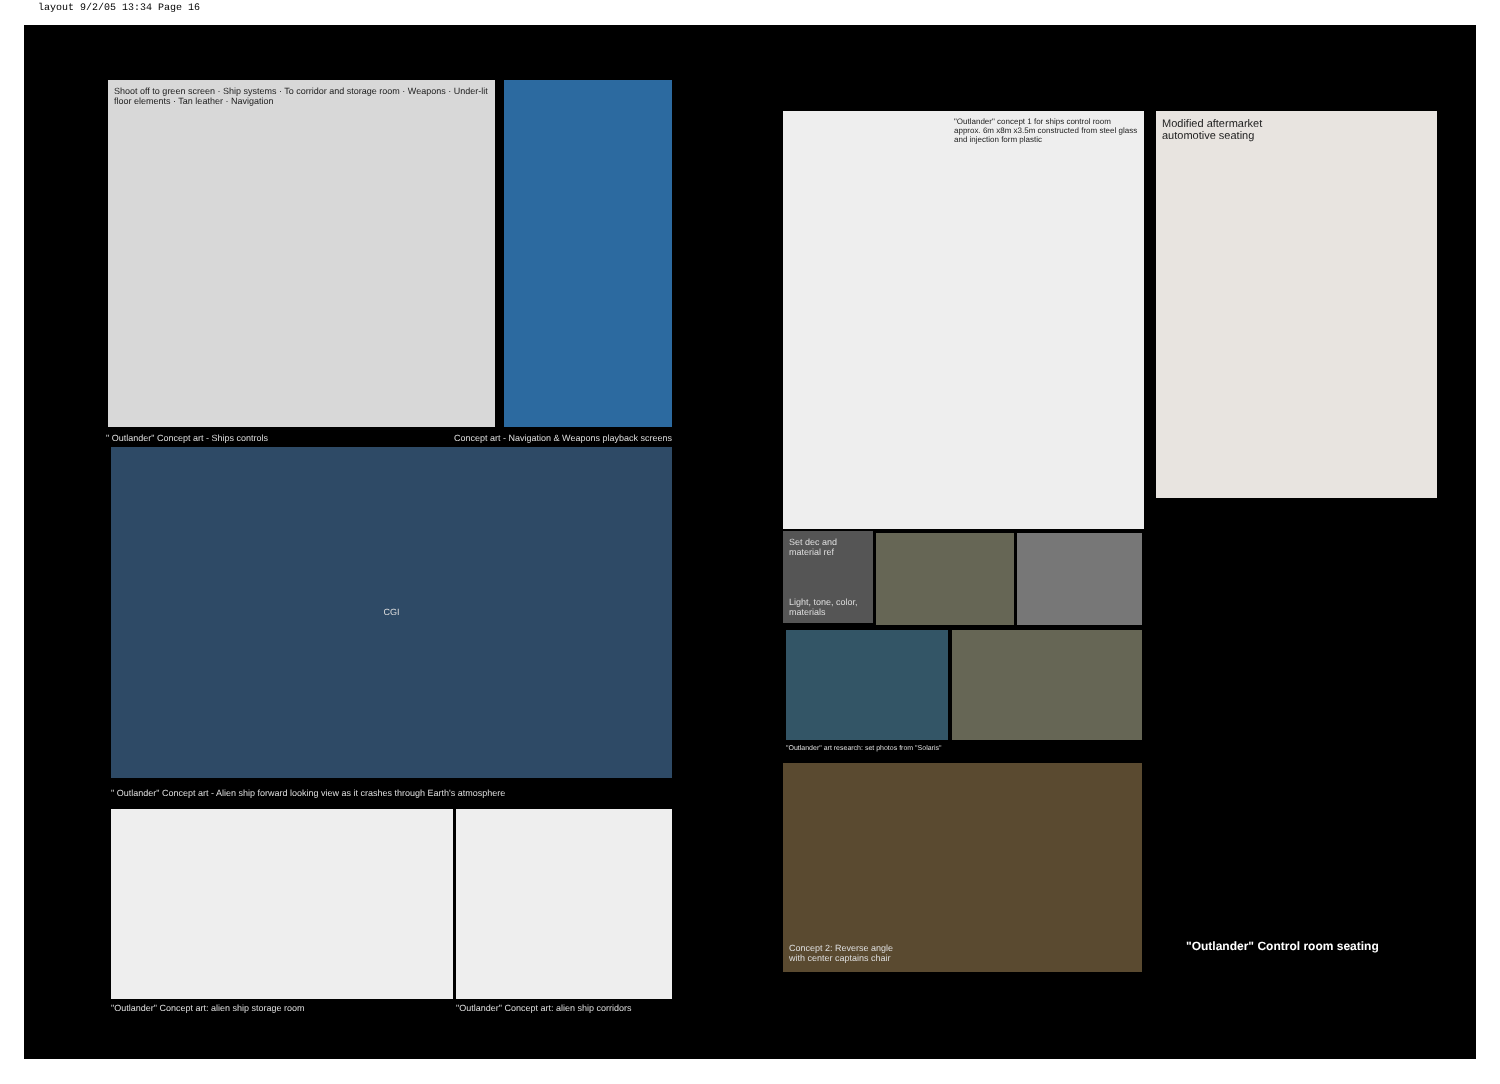layout 9/2/05 13:34 Page 16
Shoot off to green screen · Ship systems · To corridor and storage room · Weapons · Under-lit floor elements · Tan leather · Navigation
" Outlander" Concept art - Ships controls
Concept art - Navigation & Weapons playback screens
CGI
" Outlander" Concept art - Alien ship forward looking view as it crashes through Earth's atmosphere
"Outlander" Concept art: alien ship storage room
"Outlander" Concept art: alien ship corridors
"Outlander" concept 1 for ships control room approx. 6m x8m x3.5m constructed from steel glass and injection form plastic
Modified aftermarket
automotive seating
Set dec and material ref
Light, tone, color, materials
"Outlander" art research: set photos from "Solaris"
Concept 2: Reverse angle
with center captains chair
"Outlander" Control room seating